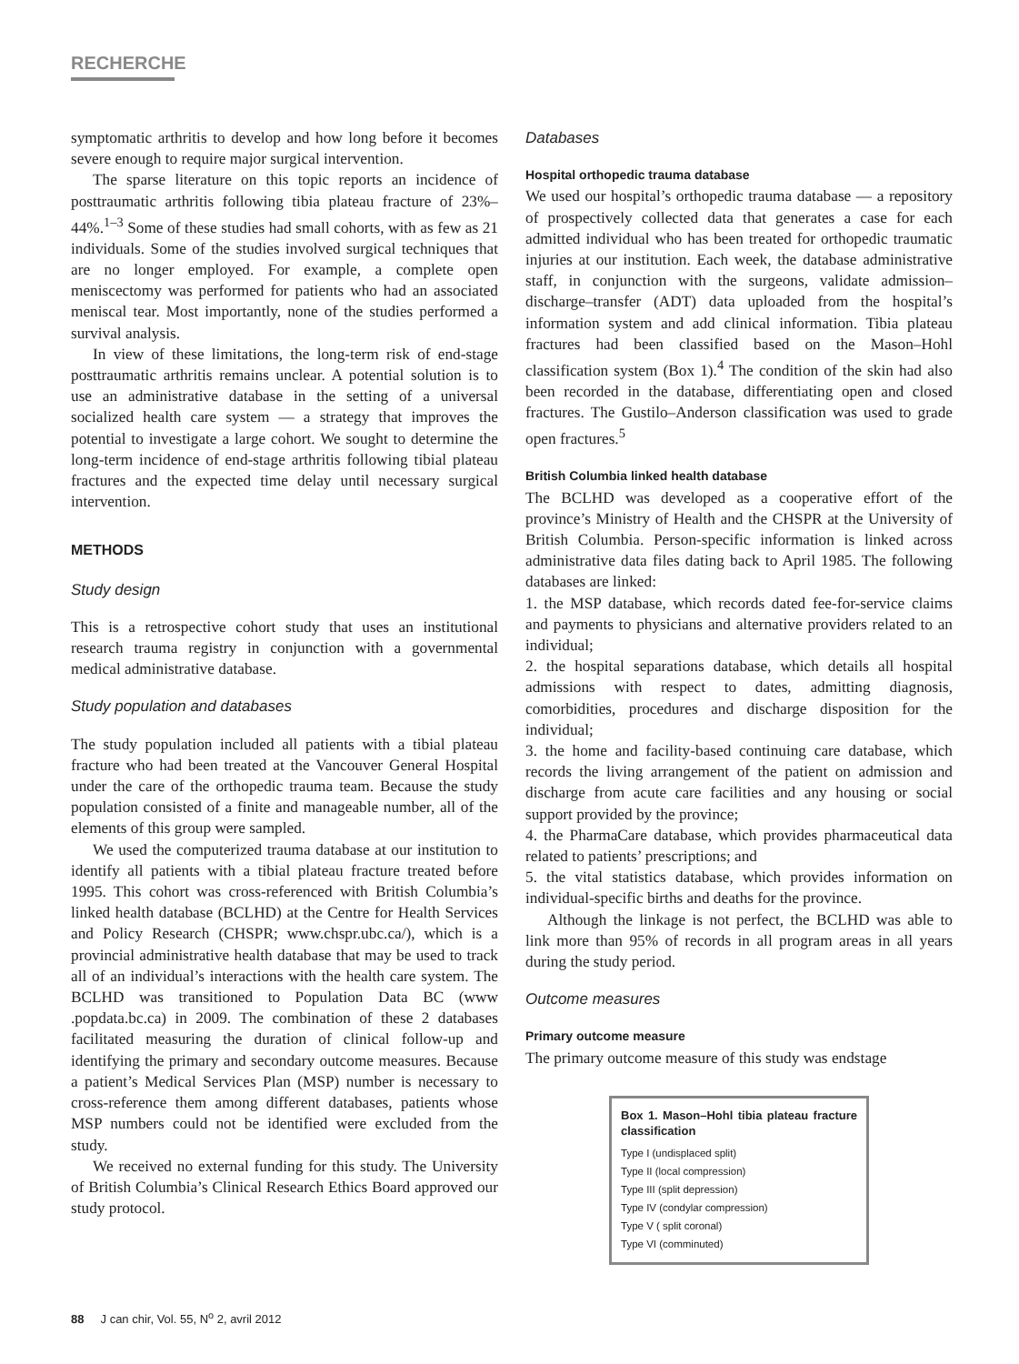RECHERCHE
symptomatic arthritis to develop and how long before it becomes severe enough to require major surgical intervention.
The sparse literature on this topic reports an incidence of posttraumatic arthritis following tibia plateau fracture of 23%–44%.<sup>1–3</sup> Some of these studies had small cohorts, with as few as 21 individuals. Some of the studies involved surgical techniques that are no longer employed. For example, a complete open meniscectomy was performed for patients who had an associated meniscal tear. Most importantly, none of the studies performed a survival analysis.
In view of these limitations, the long-term risk of end-stage posttraumatic arthritis remains unclear. A potential solution is to use an administrative database in the setting of a universal socialized health care system — a strategy that improves the potential to investigate a large cohort. We sought to determine the long-term incidence of end-stage arthritis following tibial plateau fractures and the expected time delay until necessary surgical intervention.
METHODS
Study design
This is a retrospective cohort study that uses an institutional research trauma registry in conjunction with a governmental medical administrative database.
Study population and databases
The study population included all patients with a tibial plateau fracture who had been treated at the Vancouver General Hospital under the care of the orthopedic trauma team. Because the study population consisted of a finite and manageable number, all of the elements of this group were sampled.
We used the computerized trauma database at our institution to identify all patients with a tibial plateau fracture treated before 1995. This cohort was cross-referenced with British Columbia’s linked health database (BCLHD) at the Centre for Health Services and Policy Research (CHSPR; www.chspr.ubc.ca/), which is a provincial administrative health database that may be used to track all of an individual’s interactions with the health care system. The BCLHD was transitioned to Population Data BC (www .popdata.bc.ca) in 2009. The combination of these 2 databases facilitated measuring the duration of clinical follow-up and identifying the primary and secondary outcome measures. Because a patient’s Medical Services Plan (MSP) number is necessary to cross-reference them among different databases, patients whose MSP numbers could not be identified were excluded from the study.
We received no external funding for this study. The University of British Columbia’s Clinical Research Ethics Board approved our study protocol.
Databases
Hospital orthopedic trauma database
We used our hospital’s orthopedic trauma database — a repository of prospectively collected data that generates a case for each admitted individual who has been treated for orthopedic traumatic injuries at our institution. Each week, the database administrative staff, in conjunction with the surgeons, validate admission–discharge–transfer (ADT) data uploaded from the hospital’s information system and add clinical information. Tibia plateau fractures had been classified based on the Mason–Hohl classification system (Box 1).<sup>4</sup> The condition of the skin had also been recorded in the database, differentiating open and closed fractures. The Gustilo–Anderson classification was used to grade open fractures.<sup>5</sup>
British Columbia linked health database
The BCLHD was developed as a cooperative effort of the province’s Ministry of Health and the CHSPR at the University of British Columbia. Person-specific information is linked across administrative data files dating back to April 1985. The following databases are linked:
1. the MSP database, which records dated fee-for-service claims and payments to physicians and alternative providers related to an individual;
2. the hospital separations database, which details all hospital admissions with respect to dates, admitting diagnosis, comorbidities, procedures and discharge disposition for the individual;
3. the home and facility-based continuing care database, which records the living arrangement of the patient on admission and discharge from acute care facilities and any housing or social support provided by the province;
4. the PharmaCare database, which provides pharmaceutical data related to patients’ prescriptions; and
5. the vital statistics database, which provides information on individual-specific births and deaths for the province.
Although the linkage is not perfect, the BCLHD was able to link more than 95% of records in all program areas in all years during the study period.
Outcome measures
Primary outcome measure
The primary outcome measure of this study was endstage
Box 1. Mason–Hohl tibia plateau fracture classification
Type I (undisplaced split)
Type II (local compression)
Type III (split depression)
Type IV (condylar compression)
Type V ( split coronal)
Type VI (comminuted)
88 J can chir, Vol. 55, N<sup>o</sup> 2, avril 2012